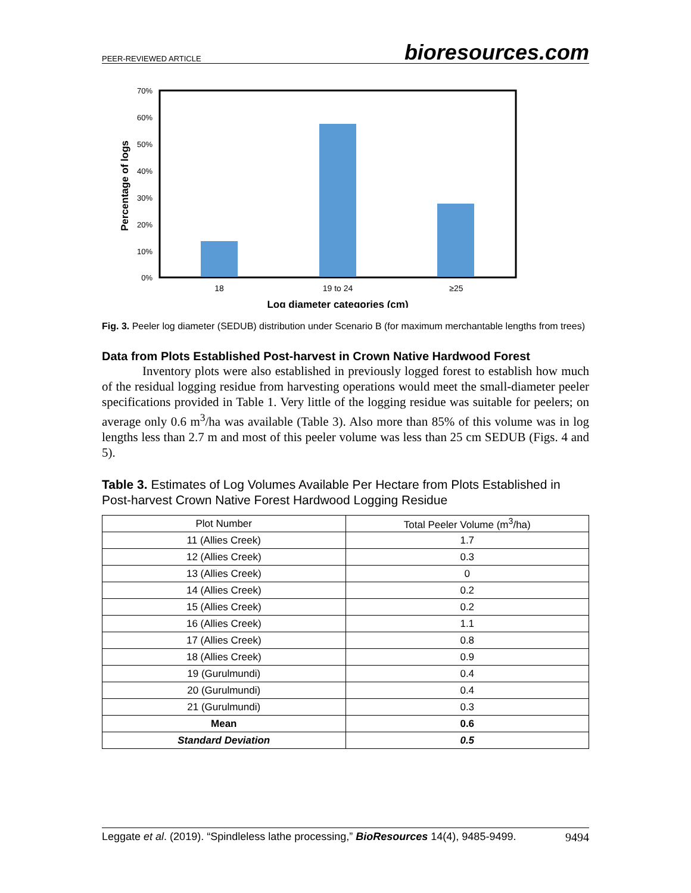PEER-REVIEWED ARTICLE bioresources.com
70%
60%
50%
40%
30%
20%
10%
0%
18
19 to 24
≥25
Log diameter categories (cm)
Percentage of logs
Fig. 3. Peeler log diameter (SEDUB) distribution under Scenario B (for maximum merchantable lengths from trees)
Data from Plots Established Post-harvest in Crown Native Hardwood Forest
Inventory plots were also established in previously logged forest to establish how much of the residual logging residue from harvesting operations would meet the small-diameter peeler specifications provided in Table 1. Very little of the logging residue was suitable for peelers; on average only 0.6 m<sup>3</sup>/ha was available (Table 3). Also more than 85% of this volume was in log lengths less than 2.7 m and most of this peeler volume was less than 25 cm SEDUB (Figs. 4 and 5).
Table 3. Estimates of Log Volumes Available Per Hectare from Plots Established in Post-harvest Crown Native Forest Hardwood Logging Residue
| Plot Number | Total Peeler Volume (m<sup>3</sup>/ha) |
| --- | --- |
| 11 (Allies Creek) | 1.7 |
| 12 (Allies Creek) | 0.3 |
| 13 (Allies Creek) | 0 |
| 14 (Allies Creek) | 0.2 |
| 15 (Allies Creek) | 0.2 |
| 16 (Allies Creek) | 1.1 |
| 17 (Allies Creek) | 0.8 |
| 18 (Allies Creek) | 0.9 |
| 19 (Gurulmundi) | 0.4 |
| 20 (Gurulmundi) | 0.4 |
| 21 (Gurulmundi) | 0.3 |
| Mean | 0.6 |
| Standard Deviation | 0.5 |
Leggate et al. (2019). “Spindleless lathe processing,” BioResources 14(4), 9485-9499. 9494